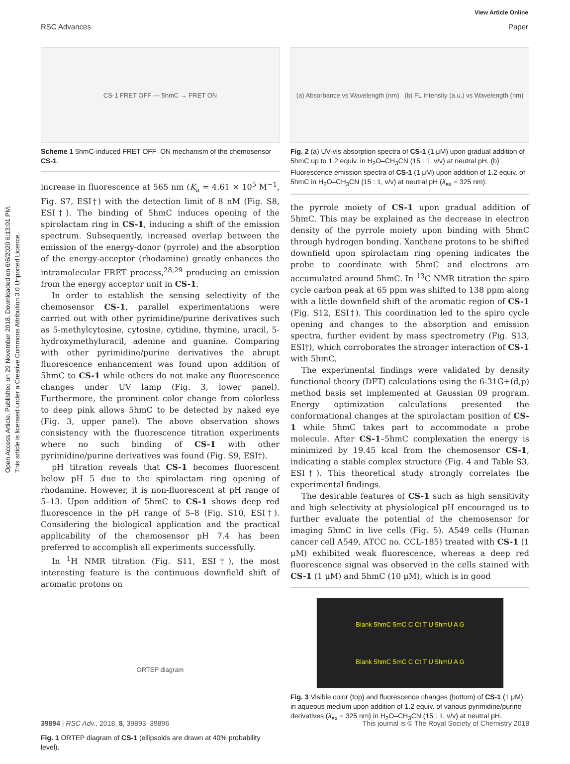View Article Online
RSC Advances Paper
Open Access Article. Published on 29 November 2018. Downloaded on 6/8/2020 6:13:01 PM.
This article is licensed under a Creative Commons Attribution 3.0 Unported Licence.
CS-1 FRET OFF — 5hmC → FRET ON
Scheme 1 5hmC-induced FRET OFF–ON mechanism of the chemosensor CS-1.
increase in fluorescence at 565 nm (K<sub>a</sub> = 4.61 × 10<sup>5</sup> M<sup>−1</sup>, Fig. S7, ESI†) with the detection limit of 8 nM (Fig. S8, ESI†). The binding of 5hmC induces opening of the spirolactam ring in CS-1, inducing a shift of the emission spectrum. Subsequently, increased overlap between the emission of the energy-donor (pyrrole) and the absorption of the energy-acceptor (rhodamine) greatly enhances the intramolecular FRET process,<sup>28,29</sup> producing an emission from the energy acceptor unit in CS-1.
In order to establish the sensing selectivity of the chemosensor CS-1, parallel experimentations were carried out with other pyrimidine/purine derivatives such as 5-methylcytosine, cytosine, cytidine, thymine, uracil, 5-hydroxymethyluracil, adenine and guanine. Comparing with other pyrimidine/purine derivatives the abrupt fluorescence enhancement was found upon addition of 5hmC to CS-1 while others do not make any fluorescence changes under UV lamp (Fig. 3, lower panel). Furthermore, the prominent color change from colorless to deep pink allows 5hmC to be detected by naked eye (Fig. 3, upper panel). The above observation shows consistency with the fluorescence titration experiments where no such binding of CS-1 with other pyrimidine/purine derivatives was found (Fig. S9, ESI†).
pH titration reveals that CS-1 becomes fluorescent below pH 5 due to the spirolactam ring opening of rhodamine. However, it is non-fluorescent at pH range of 5–13. Upon addition of 5hmC to CS-1 shows deep red fluorescence in the pH range of 5–8 (Fig. S10, ESI†). Considering the biological application and the practical applicability of the chemosensor pH 7.4 has been preferred to accomplish all experiments successfully.
In <sup>1</sup>H NMR titration (Fig. S11, ESI†), the most interesting feature is the continuous downfield shift of aromatic protons on
ORTEP diagram
Fig. 1 ORTEP diagram of CS-1 (ellipsoids are drawn at 40% probability level).
(a) Absorbance vs Wavelength (nm) (b) FL Intensity (a.u.) vs Wavelength (nm)
Fig. 2 (a) UV-vis absorption spectra of CS-1 (1 μM) upon gradual addition of 5hmC up to 1.2 equiv. in H<sub>2</sub>O–CH<sub>3</sub>CN (15 : 1, v/v) at neutral pH. (b) Fluorescence emission spectra of CS-1 (1 μM) upon addition of 1.2 equiv. of 5hmC in H<sub>2</sub>O–CH<sub>3</sub>CN (15 : 1, v/v) at neutral pH (λ<sub>ex</sub> = 325 nm).
the pyrrole moiety of CS-1 upon gradual addition of 5hmC. This may be explained as the decrease in electron density of the pyrrole moiety upon binding with 5hmC through hydrogen bonding. Xanthene protons to be shifted downfield upon spirolactam ring opening indicates the probe to coordinate with 5hmC and electrons are accumulated around 5hmC. In <sup>13</sup>C NMR titration the spiro cycle carbon peak at 65 ppm was shifted to 138 ppm along with a little downfield shift of the aromatic region of CS-1 (Fig. S12, ESI†). This coordination led to the spiro cycle opening and changes to the absorption and emission spectra, further evident by mass spectrometry (Fig. S13, ESI†), which corroborates the stronger interaction of CS-1 with 5hmC.
The experimental findings were validated by density functional theory (DFT) calculations using the 6-31G+(d,p) method basis set implemented at Gaussian 09 program. Energy optimization calculations presented the conformational changes at the spirolactam position of CS-1 while 5hmC takes part to accommodate a probe molecule. After CS-1–5hmC complexation the energy is minimized by 19.45 kcal from the chemosensor CS-1, indicating a stable complex structure (Fig. 4 and Table S3, ESI†). This theoretical study strongly correlates the experimental findings.
The desirable features of CS-1 such as high sensitivity and high selectivity at physiological pH encouraged us to further evaluate the potential of the chemosensor for imaging 5hmC in live cells (Fig. 5). A549 cells (Human cancer cell A549, ATCC no. CCL-185) treated with CS-1 (1 μM) exhibited weak fluorescence, whereas a deep red fluorescence signal was observed in the cells stained with CS-1 (1 μM) and 5hmC (10 μM), which is in good
Blank 5hmC 5mC C Ct T U 5hmU A G
Blank 5hmC 5mC C Ct T U 5hmU A G
Fig. 3 Visible color (top) and fluorescence changes (bottom) of CS-1 (1 μM) in aqueous medium upon addition of 1.2 equiv. of various pyrimidine/purine derivatives (λ<sub>ex</sub> = 325 nm) in H<sub>2</sub>O–CH<sub>3</sub>CN (15 : 1, v/v) at neutral pH.
39894 | RSC Adv., 2018, 8, 39893–39896 This journal is © The Royal Society of Chemistry 2018